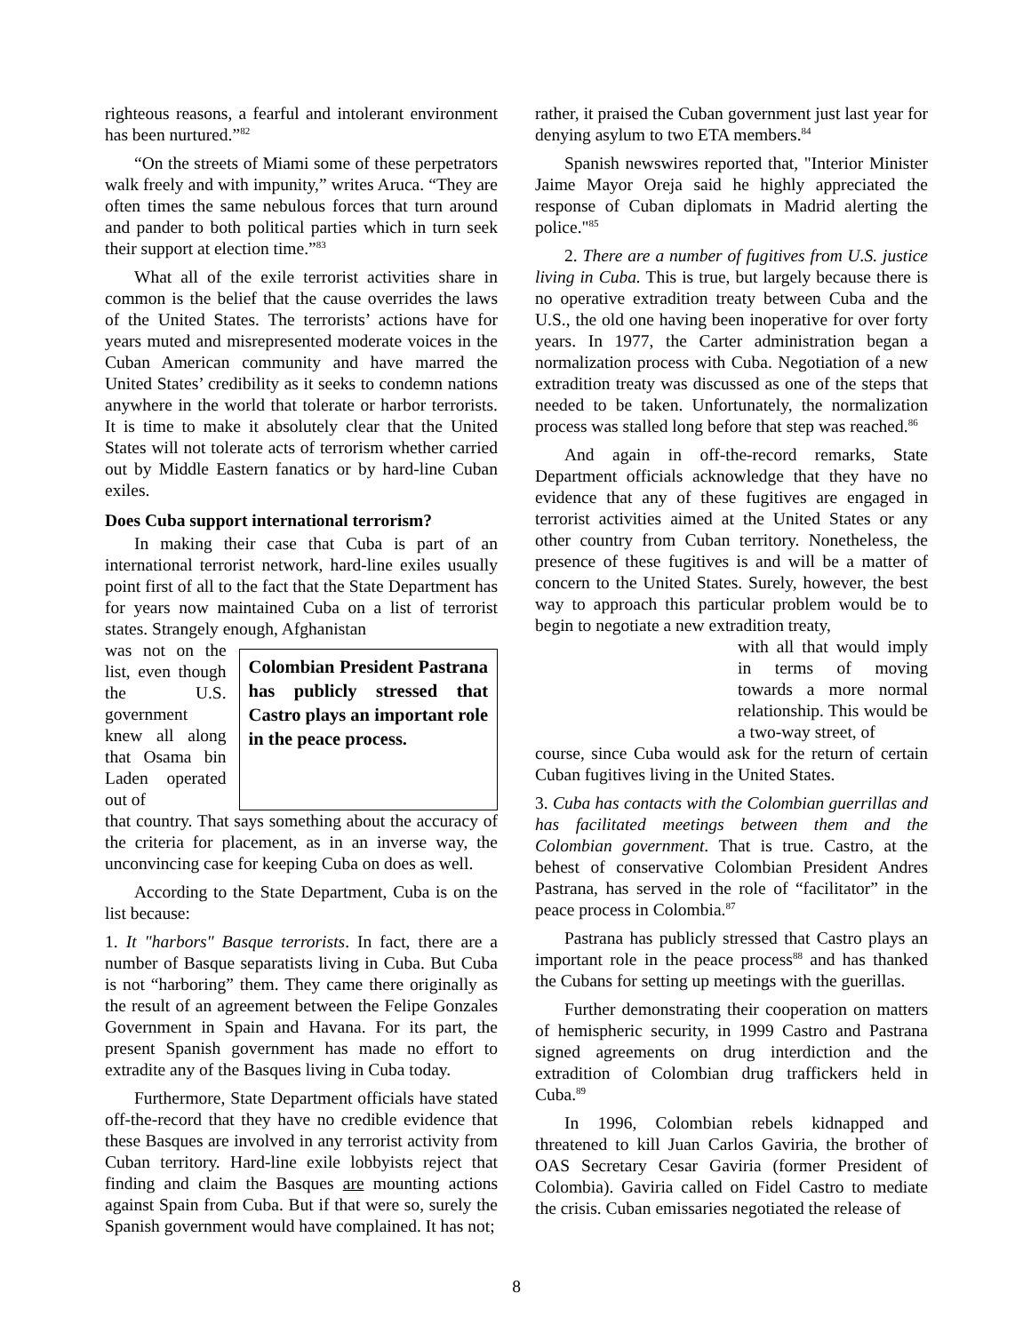righteous reasons, a fearful and intolerant environment has been nurtured.”<sup>82</sup>
“On the streets of Miami some of these perpetrators walk freely and with impunity,” writes Aruca. “They are often times the same nebulous forces that turn around and pander to both political parties which in turn seek their support at election time.”<sup>83</sup>
What all of the exile terrorist activities share in common is the belief that the cause overrides the laws of the United States. The terrorists’ actions have for years muted and misrepresented moderate voices in the Cuban American community and have marred the United States’ credibility as it seeks to condemn nations anywhere in the world that tolerate or harbor terrorists. It is time to make it absolutely clear that the United States will not tolerate acts of terrorism whether carried out by Middle Eastern fanatics or by hard-line Cuban exiles.
Does Cuba support international terrorism?
In making their case that Cuba is part of an international terrorist network, hard-line exiles usually point first of all to the fact that the State Department has for years now maintained Cuba on a list of terrorist states. Strangely enough, Afghanistan
was not on the list, even though the U.S. government knew all along that Osama bin Laden operated out of
Colombian President Pastrana has publicly stressed that Castro plays an important role in the peace process.
that country. That says something about the accuracy of the criteria for placement, as in an inverse way, the unconvincing case for keeping Cuba on does as well.
According to the State Department, Cuba is on the list because:
1. It "harbors" Basque terrorists. In fact, there are a number of Basque separatists living in Cuba. But Cuba is not “harboring” them. They came there originally as the result of an agreement between the Felipe Gonzales Government in Spain and Havana. For its part, the present Spanish government has made no effort to extradite any of the Basques living in Cuba today.
Furthermore, State Department officials have stated off-the-record that they have no credible evidence that these Basques are involved in any terrorist activity from Cuban territory. Hard-line exile lobbyists reject that finding and claim the Basques are mounting actions against Spain from Cuba. But if that were so, surely the Spanish government would have complained. It has not;
rather, it praised the Cuban government just last year for denying asylum to two ETA members.<sup>84</sup>
Spanish newswires reported that, "Interior Minister Jaime Mayor Oreja said he highly appreciated the response of Cuban diplomats in Madrid alerting the police."<sup>85</sup>
2. There are a number of fugitives from U.S. justice living in Cuba. This is true, but largely because there is no operative extradition treaty between Cuba and the U.S., the old one having been inoperative for over forty years. In 1977, the Carter administration began a normalization process with Cuba. Negotiation of a new extradition treaty was discussed as one of the steps that needed to be taken. Unfortunately, the normalization process was stalled long before that step was reached.<sup>86</sup>
And again in off-the-record remarks, State Department officials acknowledge that they have no evidence that any of these fugitives are engaged in terrorist activities aimed at the United States or any other country from Cuban territory. Nonetheless, the presence of these fugitives is and will be a matter of concern to the United States. Surely, however, the best way to approach this particular problem would be to begin to negotiate a new extradition treaty,
with all that would imply in terms of moving towards a more normal relationship. This would be a two-way street, of
course, since Cuba would ask for the return of certain Cuban fugitives living in the United States.
3. Cuba has contacts with the Colombian guerrillas and has facilitated meetings between them and the Colombian government. That is true. Castro, at the behest of conservative Colombian President Andres Pastrana, has served in the role of “facilitator” in the peace process in Colombia.<sup>87</sup>
Pastrana has publicly stressed that Castro plays an important role in the peace process<sup>88</sup> and has thanked the Cubans for setting up meetings with the guerillas.
Further demonstrating their cooperation on matters of hemispheric security, in 1999 Castro and Pastrana signed agreements on drug interdiction and the extradition of Colombian drug traffickers held in Cuba.<sup>89</sup>
In 1996, Colombian rebels kidnapped and threatened to kill Juan Carlos Gaviria, the brother of OAS Secretary Cesar Gaviria (former President of Colombia). Gaviria called on Fidel Castro to mediate the crisis. Cuban emissaries negotiated the release of
8